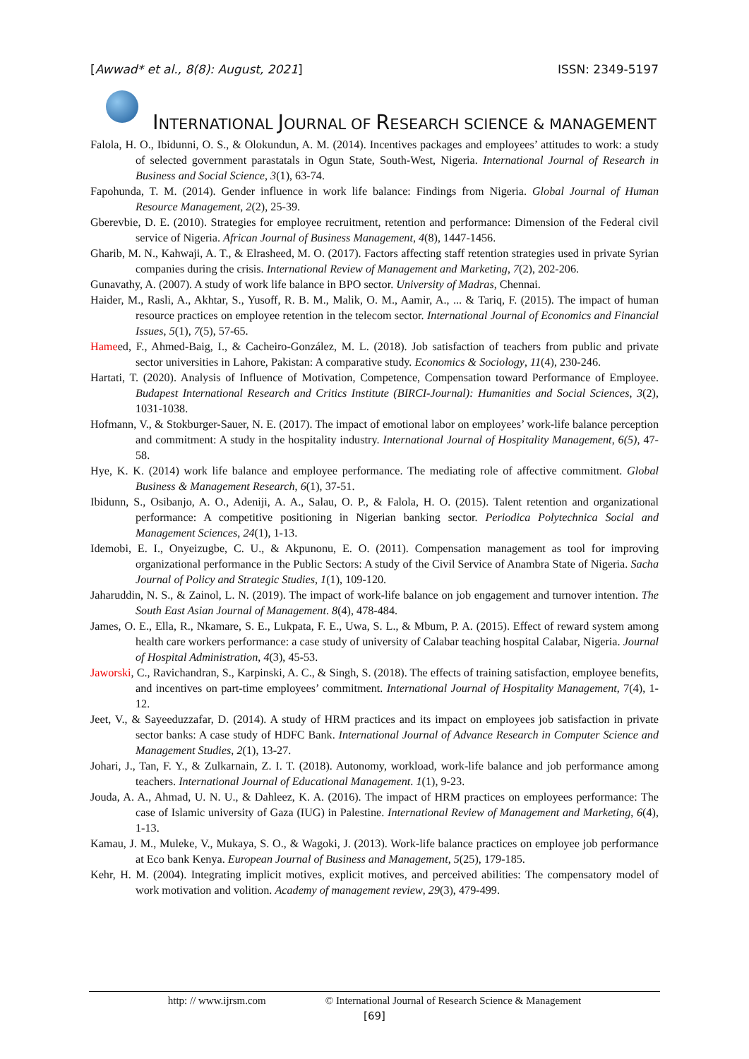[Awwad* et al., 8(8): August, 2021] ISSN: 2349-5197
INTERNATIONAL JOURNAL OF RESEARCH SCIENCE & MANAGEMENT
Falola, H. O., Ibidunni, O. S., & Olokundun, A. M. (2014). Incentives packages and employees’ attitudes to work: a study of selected government parastatals in Ogun State, South-West, Nigeria. International Journal of Research in Business and Social Science, 3(1), 63-74.
Fapohunda, T. M. (2014). Gender influence in work life balance: Findings from Nigeria. Global Journal of Human Resource Management, 2(2), 25-39.
Gberevbie, D. E. (2010). Strategies for employee recruitment, retention and performance: Dimension of the Federal civil service of Nigeria. African Journal of Business Management, 4(8), 1447-1456.
Gharib, M. N., Kahwaji, A. T., & Elrasheed, M. O. (2017). Factors affecting staff retention strategies used in private Syrian companies during the crisis. International Review of Management and Marketing, 7(2), 202-206.
Gunavathy, A. (2007). A study of work life balance in BPO sector. University of Madras, Chennai.
Haider, M., Rasli, A., Akhtar, S., Yusoff, R. B. M., Malik, O. M., Aamir, A., ... & Tariq, F. (2015). The impact of human resource practices on employee retention in the telecom sector. International Journal of Economics and Financial Issues, 5(1), 7(5), 57-65.
Hameed, F., Ahmed-Baig, I., & Cacheiro-González, M. L. (2018). Job satisfaction of teachers from public and private sector universities in Lahore, Pakistan: A comparative study. Economics & Sociology, 11(4), 230-246.
Hartati, T. (2020). Analysis of Influence of Motivation, Competence, Compensation toward Performance of Employee. Budapest International Research and Critics Institute (BIRCI-Journal): Humanities and Social Sciences, 3(2), 1031-1038.
Hofmann, V., & Stokburger-Sauer, N. E. (2017). The impact of emotional labor on employees’ work-life balance perception and commitment: A study in the hospitality industry. International Journal of Hospitality Management, 6(5), 47-58.
Hye, K. K. (2014) work life balance and employee performance. The mediating role of affective commitment. Global Business & Management Research, 6(1), 37-51.
Ibidunn, S., Osibanjo, A. O., Adeniji, A. A., Salau, O. P., & Falola, H. O. (2015). Talent retention and organizational performance: A competitive positioning in Nigerian banking sector. Periodica Polytechnica Social and Management Sciences, 24(1), 1-13.
Idemobi, E. I., Onyeizugbe, C. U., & Akpunonu, E. O. (2011). Compensation management as tool for improving organizational performance in the Public Sectors: A study of the Civil Service of Anambra State of Nigeria. Sacha Journal of Policy and Strategic Studies, 1(1), 109-120.
Jaharuddin, N. S., & Zainol, L. N. (2019). The impact of work-life balance on job engagement and turnover intention. The South East Asian Journal of Management. 8(4), 478-484.
James, O. E., Ella, R., Nkamare, S. E., Lukpata, F. E., Uwa, S. L., & Mbum, P. A. (2015). Effect of reward system among health care workers performance: a case study of university of Calabar teaching hospital Calabar, Nigeria. Journal of Hospital Administration, 4(3), 45-53.
Jaworski, C., Ravichandran, S., Karpinski, A. C., & Singh, S. (2018). The effects of training satisfaction, employee benefits, and incentives on part-time employees’ commitment. International Journal of Hospitality Management, 7(4), 1-12.
Jeet, V., & Sayeeduzzafar, D. (2014). A study of HRM practices and its impact on employees job satisfaction in private sector banks: A case study of HDFC Bank. International Journal of Advance Research in Computer Science and Management Studies, 2(1), 13-27.
Johari, J., Tan, F. Y., & Zulkarnain, Z. I. T. (2018). Autonomy, workload, work-life balance and job performance among teachers. International Journal of Educational Management. 1(1), 9-23.
Jouda, A. A., Ahmad, U. N. U., & Dahleez, K. A. (2016). The impact of HRM practices on employees performance: The case of Islamic university of Gaza (IUG) in Palestine. International Review of Management and Marketing, 6(4), 1-13.
Kamau, J. M., Muleke, V., Mukaya, S. O., & Wagoki, J. (2013). Work-life balance practices on employee job performance at Eco bank Kenya. European Journal of Business and Management, 5(25), 179-185.
Kehr, H. M. (2004). Integrating implicit motives, explicit motives, and perceived abilities: The compensatory model of work motivation and volition. Academy of management review, 29(3), 479-499.
http: // www.ijrsm.com © International Journal of Research Science & Management
[69]